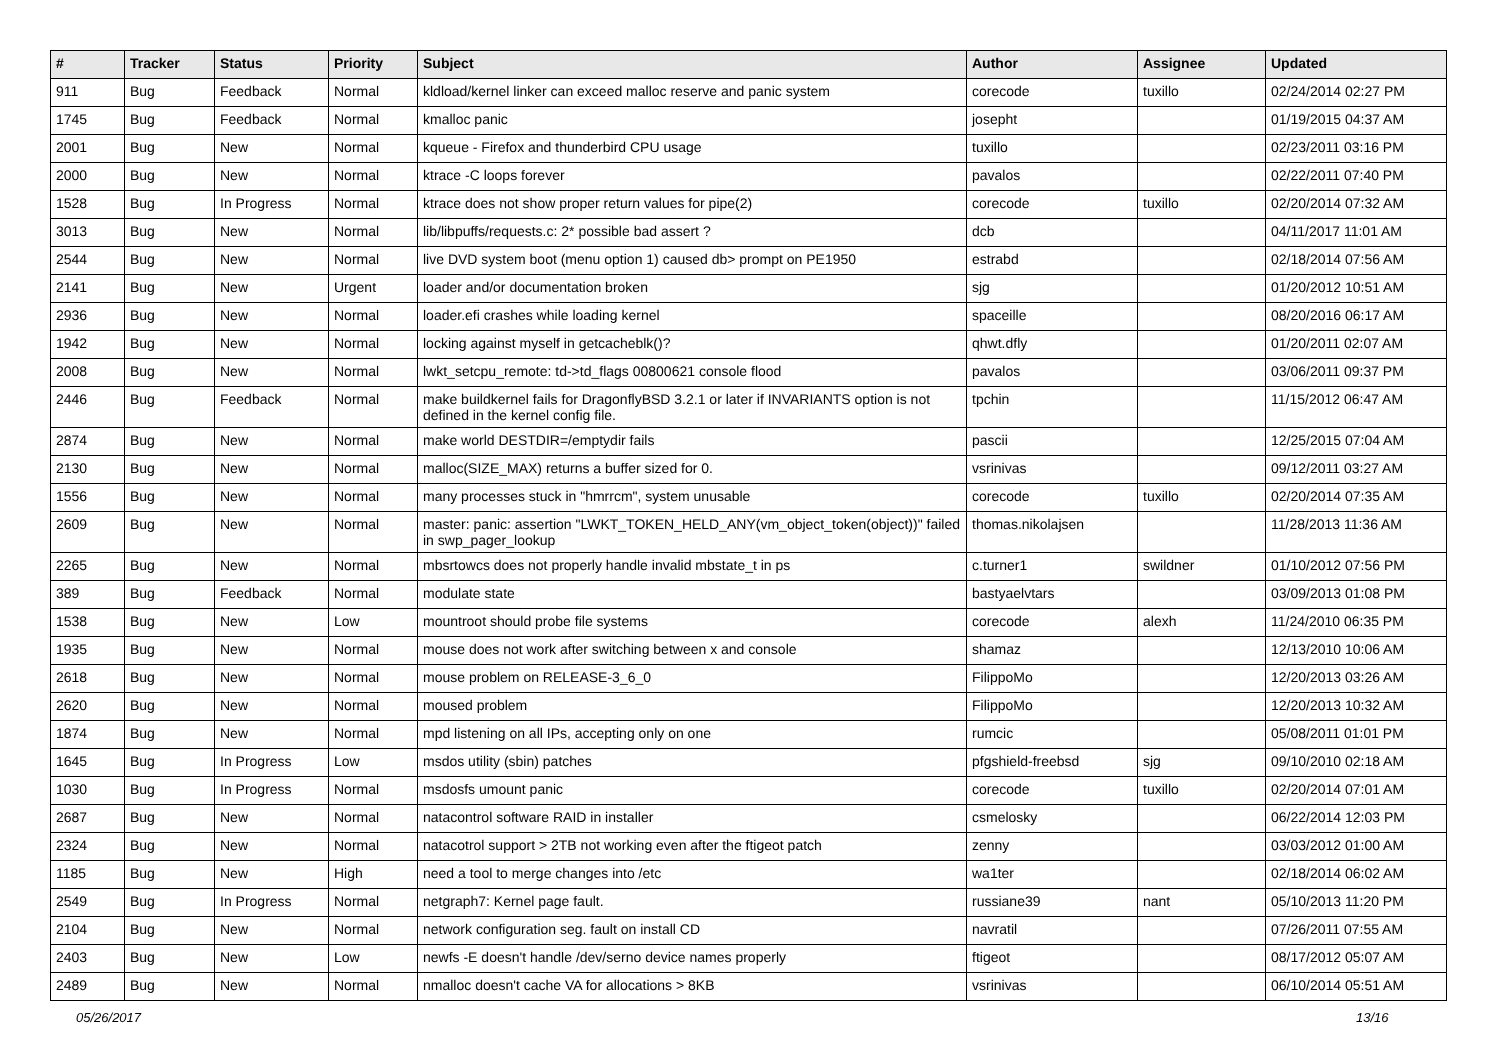| # | Tracker | Status | Priority | Subject | Author | Assignee | Updated |
| --- | --- | --- | --- | --- | --- | --- | --- |
| 911 | Bug | Feedback | Normal | kldload/kernel linker can exceed malloc reserve and panic system | corecode | tuxillo | 02/24/2014 02:27 PM |
| 1745 | Bug | Feedback | Normal | kmalloc panic | josepht | | 01/19/2015 04:37 AM |
| 2001 | Bug | New | Normal | kqueue - Firefox and thunderbird CPU usage | tuxillo | | 02/23/2011 03:16 PM |
| 2000 | Bug | New | Normal | ktrace -C loops forever | pavalos | | 02/22/2011 07:40 PM |
| 1528 | Bug | In Progress | Normal | ktrace does not show proper return values for pipe(2) | corecode | tuxillo | 02/20/2014 07:32 AM |
| 3013 | Bug | New | Normal | lib/libpuffs/requests.c: 2* possible bad assert ? | dcb | | 04/11/2017 11:01 AM |
| 2544 | Bug | New | Normal | live DVD system boot (menu option 1) caused db> prompt on PE1950 | estrabd | | 02/18/2014 07:56 AM |
| 2141 | Bug | New | Urgent | loader and/or documentation broken | sjg | | 01/20/2012 10:51 AM |
| 2936 | Bug | New | Normal | loader.efi crashes while loading kernel | spaceille | | 08/20/2016 06:17 AM |
| 1942 | Bug | New | Normal | locking against myself in getcacheblk()? | qhwt.dfly | | 01/20/2011 02:07 AM |
| 2008 | Bug | New | Normal | lwkt_setcpu_remote: td->td_flags 00800621 console flood | pavalos | | 03/06/2011 09:37 PM |
| 2446 | Bug | Feedback | Normal | make buildkernel fails for DragonflyBSD 3.2.1 or later if INVARIANTS option is not defined in the kernel config file. | tpchin | | 11/15/2012 06:47 AM |
| 2874 | Bug | New | Normal | make world DESTDIR=/emptydir fails | pascii | | 12/25/2015 07:04 AM |
| 2130 | Bug | New | Normal | malloc(SIZE_MAX) returns a buffer sized for 0. | vsrinivas | | 09/12/2011 03:27 AM |
| 1556 | Bug | New | Normal | many processes stuck in "hmrrcm", system unusable | corecode | tuxillo | 02/20/2014 07:35 AM |
| 2609 | Bug | New | Normal | master: panic: assertion "LWKT_TOKEN_HELD_ANY(vm_object_token(object))" failed in swp_pager_lookup | thomas.nikolajsen | | 11/28/2013 11:36 AM |
| 2265 | Bug | New | Normal | mbsrtowcs does not properly handle invalid mbstate_t in ps | c.turner1 | swildner | 01/10/2012 07:56 PM |
| 389 | Bug | Feedback | Normal | modulate state | bastyaelvtars | | 03/09/2013 01:08 PM |
| 1538 | Bug | New | Low | mountroot should probe file systems | corecode | alexh | 11/24/2010 06:35 PM |
| 1935 | Bug | New | Normal | mouse does not work after switching between x and console | shamaz | | 12/13/2010 10:06 AM |
| 2618 | Bug | New | Normal | mouse problem on RELEASE-3_6_0 | FilippoMo | | 12/20/2013 03:26 AM |
| 2620 | Bug | New | Normal | moused problem | FilippoMo | | 12/20/2013 10:32 AM |
| 1874 | Bug | New | Normal | mpd listening on all IPs, accepting only on one | rumcic | | 05/08/2011 01:01 PM |
| 1645 | Bug | In Progress | Low | msdos utility (sbin) patches | pfgshield-freebsd | sjg | 09/10/2010 02:18 AM |
| 1030 | Bug | In Progress | Normal | msdosfs umount panic | corecode | tuxillo | 02/20/2014 07:01 AM |
| 2687 | Bug | New | Normal | natacontrol software RAID in installer | csmelosky | | 06/22/2014 12:03 PM |
| 2324 | Bug | New | Normal | natacotrol support > 2TB not working even after the ftigeot patch | zenny | | 03/03/2012 01:00 AM |
| 1185 | Bug | New | High | need a tool to merge changes into /etc | wa1ter | | 02/18/2014 06:02 AM |
| 2549 | Bug | In Progress | Normal | netgraph7: Kernel page fault. | russiane39 | nant | 05/10/2013 11:20 PM |
| 2104 | Bug | New | Normal | network configuration seg. fault on install CD | navratil | | 07/26/2011 07:55 AM |
| 2403 | Bug | New | Low | newfs -E doesn't handle /dev/serno device names properly | ftigeot | | 08/17/2012 05:07 AM |
| 2489 | Bug | New | Normal | nmalloc doesn't cache VA for allocations > 8KB | vsrinivas | | 06/10/2014 05:51 AM |
05/26/2017 13/16